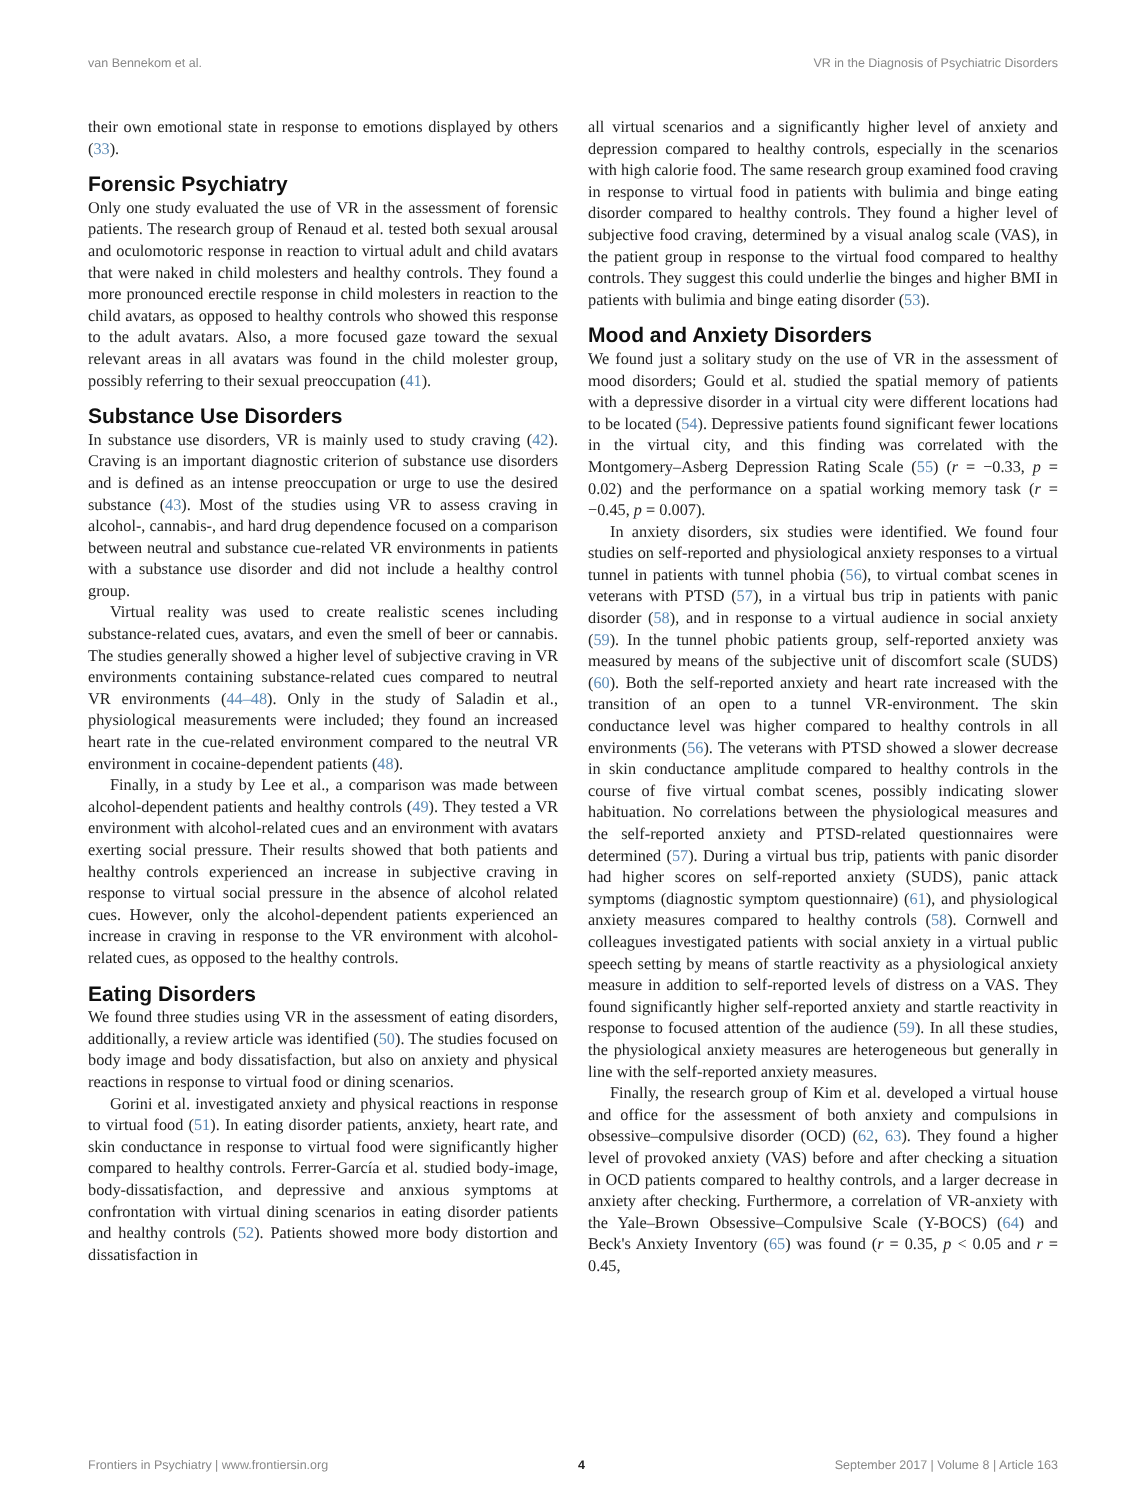van Bennekom et al. VR in the Diagnosis of Psychiatric Disorders
their own emotional state in response to emotions displayed by others (33).
Forensic Psychiatry
Only one study evaluated the use of VR in the assessment of forensic patients. The research group of Renaud et al. tested both sexual arousal and oculomotoric response in reaction to virtual adult and child avatars that were naked in child molesters and healthy controls. They found a more pronounced erectile response in child molesters in reaction to the child avatars, as opposed to healthy controls who showed this response to the adult avatars. Also, a more focused gaze toward the sexual relevant areas in all avatars was found in the child molester group, possibly referring to their sexual preoccupation (41).
Substance Use Disorders
In substance use disorders, VR is mainly used to study craving (42). Craving is an important diagnostic criterion of substance use disorders and is defined as an intense preoccupation or urge to use the desired substance (43). Most of the studies using VR to assess craving in alcohol-, cannabis-, and hard drug dependence focused on a comparison between neutral and substance cue-related VR environments in patients with a substance use disorder and did not include a healthy control group.
Virtual reality was used to create realistic scenes including substance-related cues, avatars, and even the smell of beer or cannabis. The studies generally showed a higher level of subjective craving in VR environments containing substance-related cues compared to neutral VR environments (44–48). Only in the study of Saladin et al., physiological measurements were included; they found an increased heart rate in the cue-related environment compared to the neutral VR environment in cocaine-dependent patients (48).
Finally, in a study by Lee et al., a comparison was made between alcohol-dependent patients and healthy controls (49). They tested a VR environment with alcohol-related cues and an environment with avatars exerting social pressure. Their results showed that both patients and healthy controls experienced an increase in subjective craving in response to virtual social pressure in the absence of alcohol related cues. However, only the alcohol-dependent patients experienced an increase in craving in response to the VR environment with alcohol-related cues, as opposed to the healthy controls.
Eating Disorders
We found three studies using VR in the assessment of eating disorders, additionally, a review article was identified (50). The studies focused on body image and body dissatisfaction, but also on anxiety and physical reactions in response to virtual food or dining scenarios.
Gorini et al. investigated anxiety and physical reactions in response to virtual food (51). In eating disorder patients, anxiety, heart rate, and skin conductance in response to virtual food were significantly higher compared to healthy controls. Ferrer-García et al. studied body-image, body-dissatisfaction, and depressive and anxious symptoms at confrontation with virtual dining scenarios in eating disorder patients and healthy controls (52). Patients showed more body distortion and dissatisfaction in
all virtual scenarios and a significantly higher level of anxiety and depression compared to healthy controls, especially in the scenarios with high calorie food. The same research group examined food craving in response to virtual food in patients with bulimia and binge eating disorder compared to healthy controls. They found a higher level of subjective food craving, determined by a visual analog scale (VAS), in the patient group in response to the virtual food compared to healthy controls. They suggest this could underlie the binges and higher BMI in patients with bulimia and binge eating disorder (53).
Mood and Anxiety Disorders
We found just a solitary study on the use of VR in the assessment of mood disorders; Gould et al. studied the spatial memory of patients with a depressive disorder in a virtual city were different locations had to be located (54). Depressive patients found significant fewer locations in the virtual city, and this finding was correlated with the Montgomery–Asberg Depression Rating Scale (55) (r = −0.33, p = 0.02) and the performance on a spatial working memory task (r = −0.45, p = 0.007).
In anxiety disorders, six studies were identified. We found four studies on self-reported and physiological anxiety responses to a virtual tunnel in patients with tunnel phobia (56), to virtual combat scenes in veterans with PTSD (57), in a virtual bus trip in patients with panic disorder (58), and in response to a virtual audience in social anxiety (59). In the tunnel phobic patients group, self-reported anxiety was measured by means of the subjective unit of discomfort scale (SUDS) (60). Both the self-reported anxiety and heart rate increased with the transition of an open to a tunnel VR-environment. The skin conductance level was higher compared to healthy controls in all environments (56). The veterans with PTSD showed a slower decrease in skin conductance amplitude compared to healthy controls in the course of five virtual combat scenes, possibly indicating slower habituation. No correlations between the physiological measures and the self-reported anxiety and PTSD-related questionnaires were determined (57). During a virtual bus trip, patients with panic disorder had higher scores on self-reported anxiety (SUDS), panic attack symptoms (diagnostic symptom questionnaire) (61), and physiological anxiety measures compared to healthy controls (58). Cornwell and colleagues investigated patients with social anxiety in a virtual public speech setting by means of startle reactivity as a physiological anxiety measure in addition to self-reported levels of distress on a VAS. They found significantly higher self-reported anxiety and startle reactivity in response to focused attention of the audience (59). In all these studies, the physiological anxiety measures are heterogeneous but generally in line with the self-reported anxiety measures.
Finally, the research group of Kim et al. developed a virtual house and office for the assessment of both anxiety and compulsions in obsessive–compulsive disorder (OCD) (62, 63). They found a higher level of provoked anxiety (VAS) before and after checking a situation in OCD patients compared to healthy controls, and a larger decrease in anxiety after checking. Furthermore, a correlation of VR-anxiety with the Yale–Brown Obsessive–Compulsive Scale (Y-BOCS) (64) and Beck's Anxiety Inventory (65) was found (r = 0.35, p < 0.05 and r = 0.45,
Frontiers in Psychiatry | www.frontiersin.org 4 September 2017 | Volume 8 | Article 163